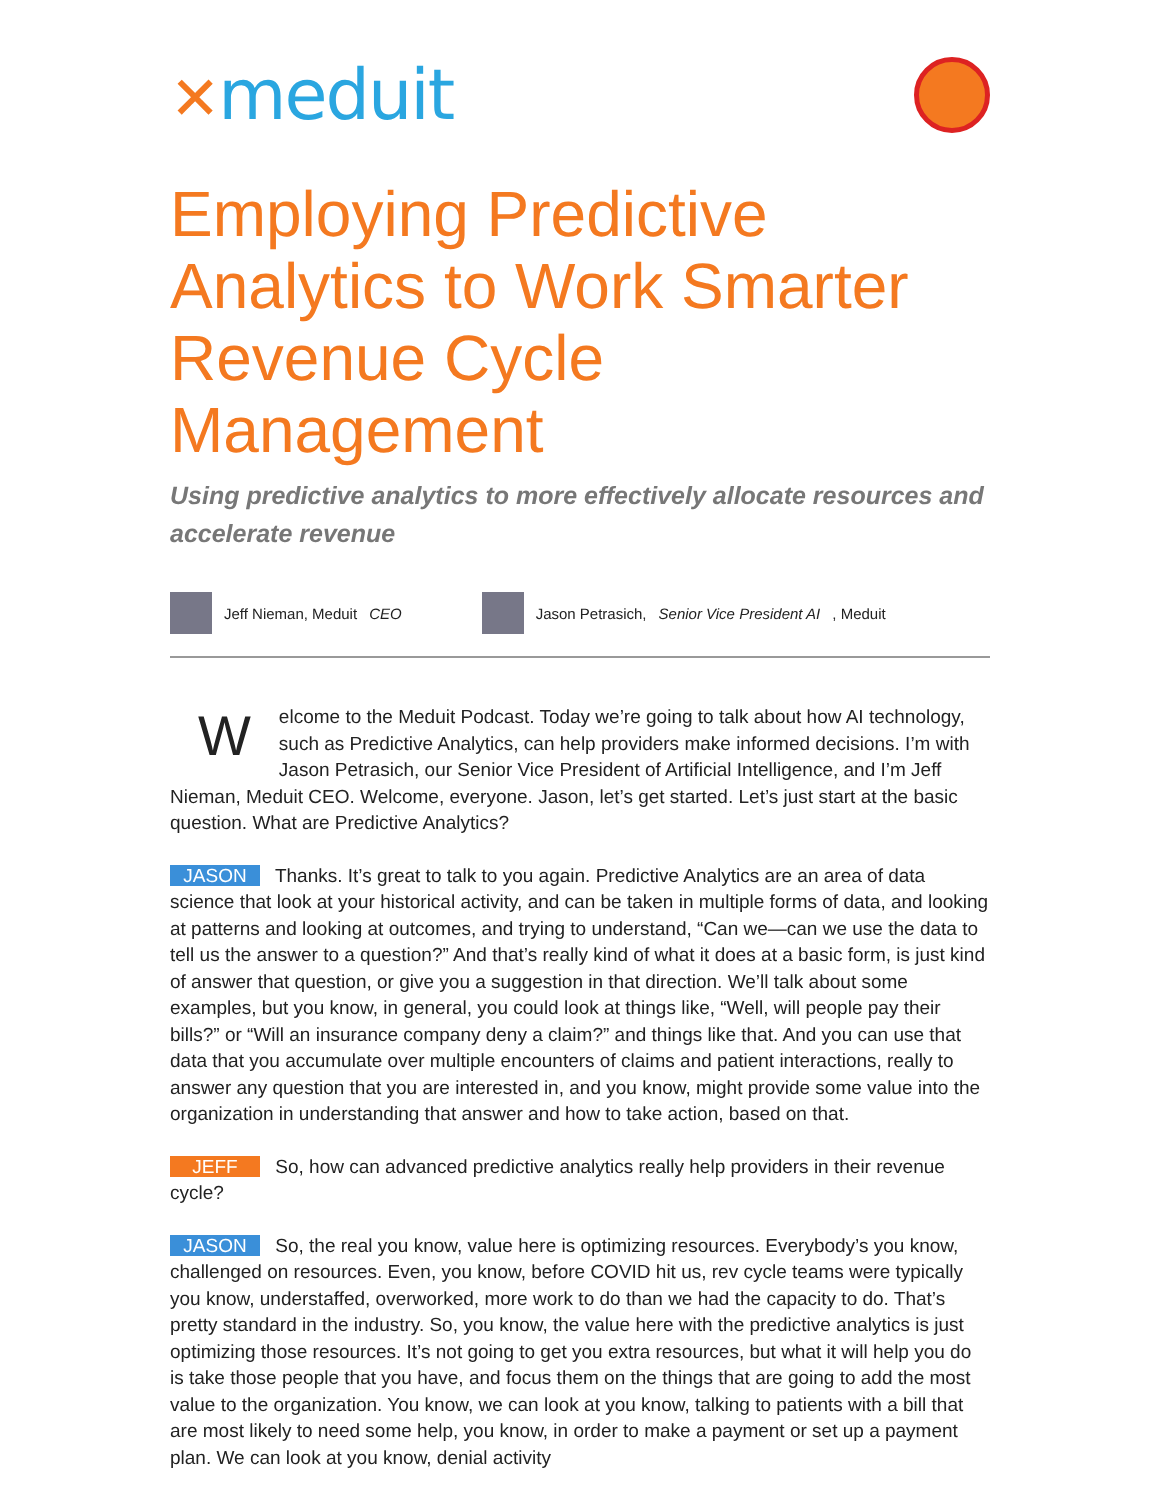✕meduit
Employing Predictive Analytics to Work Smarter Revenue Cycle Management
Using predictive analytics to more effectively allocate resources and accelerate revenue
Jeff Nieman, Meduit CEO
Jason Petrasich, Senior Vice President AI, Meduit
Welcome to the Meduit Podcast. Today we’re going to talk about how AI technology, such as Predictive Analytics, can help providers make informed decisions. I’m with Jason Petrasich, our Senior Vice President of Artificial Intelligence, and I’m Jeff Nieman, Meduit CEO. Welcome, everyone. Jason, let’s get started. Let’s just start at the basic question. What are Predictive Analytics?
JASON Thanks. It’s great to talk to you again. Predictive Analytics are an area of data science that look at your historical activity, and can be taken in multiple forms of data, and looking at patterns and looking at outcomes, and trying to understand, “Can we—can we use the data to tell us the answer to a question?” And that’s really kind of what it does at a basic form, is just kind of answer that question, or give you a suggestion in that direction. We’ll talk about some examples, but you know, in general, you could look at things like, “Well, will people pay their bills?” or “Will an insurance company deny a claim?” and things like that. And you can use that data that you accumulate over multiple encounters of claims and patient interactions, really to answer any question that you are interested in, and you know, might provide some value into the organization in understanding that answer and how to take action, based on that.
JEFF So, how can advanced predictive analytics really help providers in their revenue cycle?
JASON So, the real you know, value here is optimizing resources. Everybody’s you know, challenged on resources. Even, you know, before COVID hit us, rev cycle teams were typically you know, understaffed, overworked, more work to do than we had the capacity to do. That’s pretty standard in the industry. So, you know, the value here with the predictive analytics is just optimizing those resources. It’s not going to get you extra resources, but what it will help you do is take those people that you have, and focus them on the things that are going to add the most value to the organization. You know, we can look at you know, talking to patients with a bill that are most likely to need some help, you know, in order to make a payment or set up a payment plan. We can look at you know, denial activity